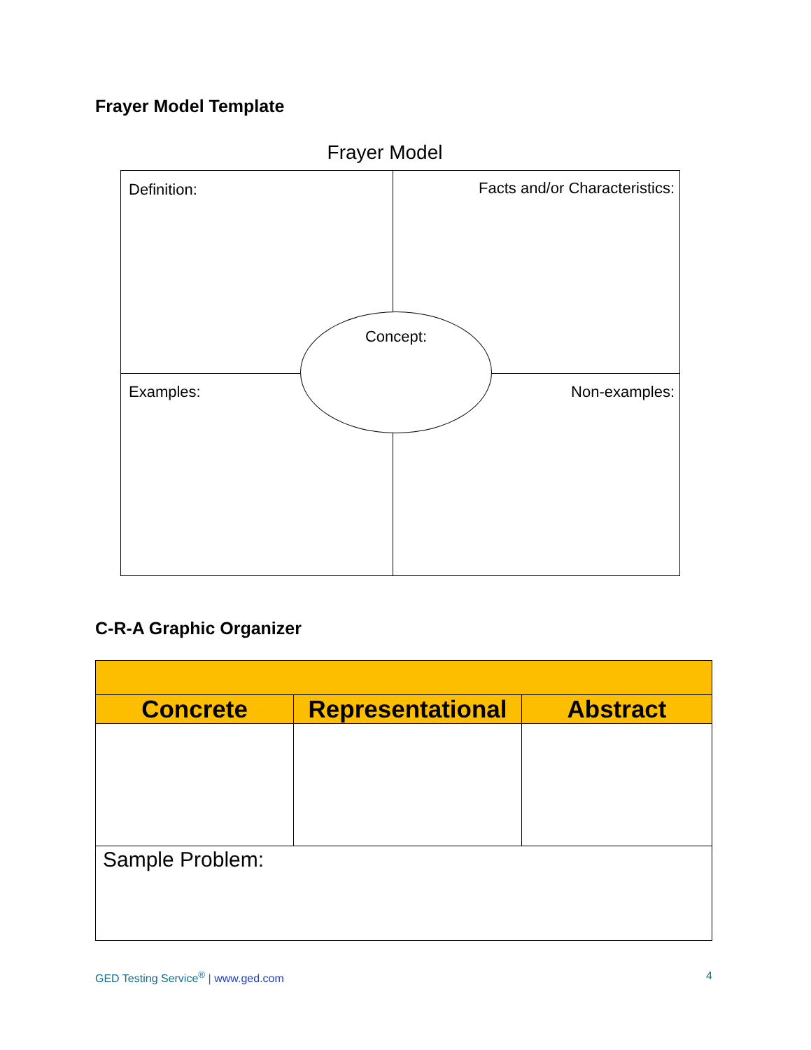Frayer Model Template
Frayer Model
Definition: Facts and/or Characteristics:
Concept:
Examples: Non-examples:
C-R-A Graphic Organizer
| Concrete | Representational | Abstract |
| --- | --- | --- |
| Sample Problem: | | |
GED Testing Service<sup>®</sup> | www.ged.com 4